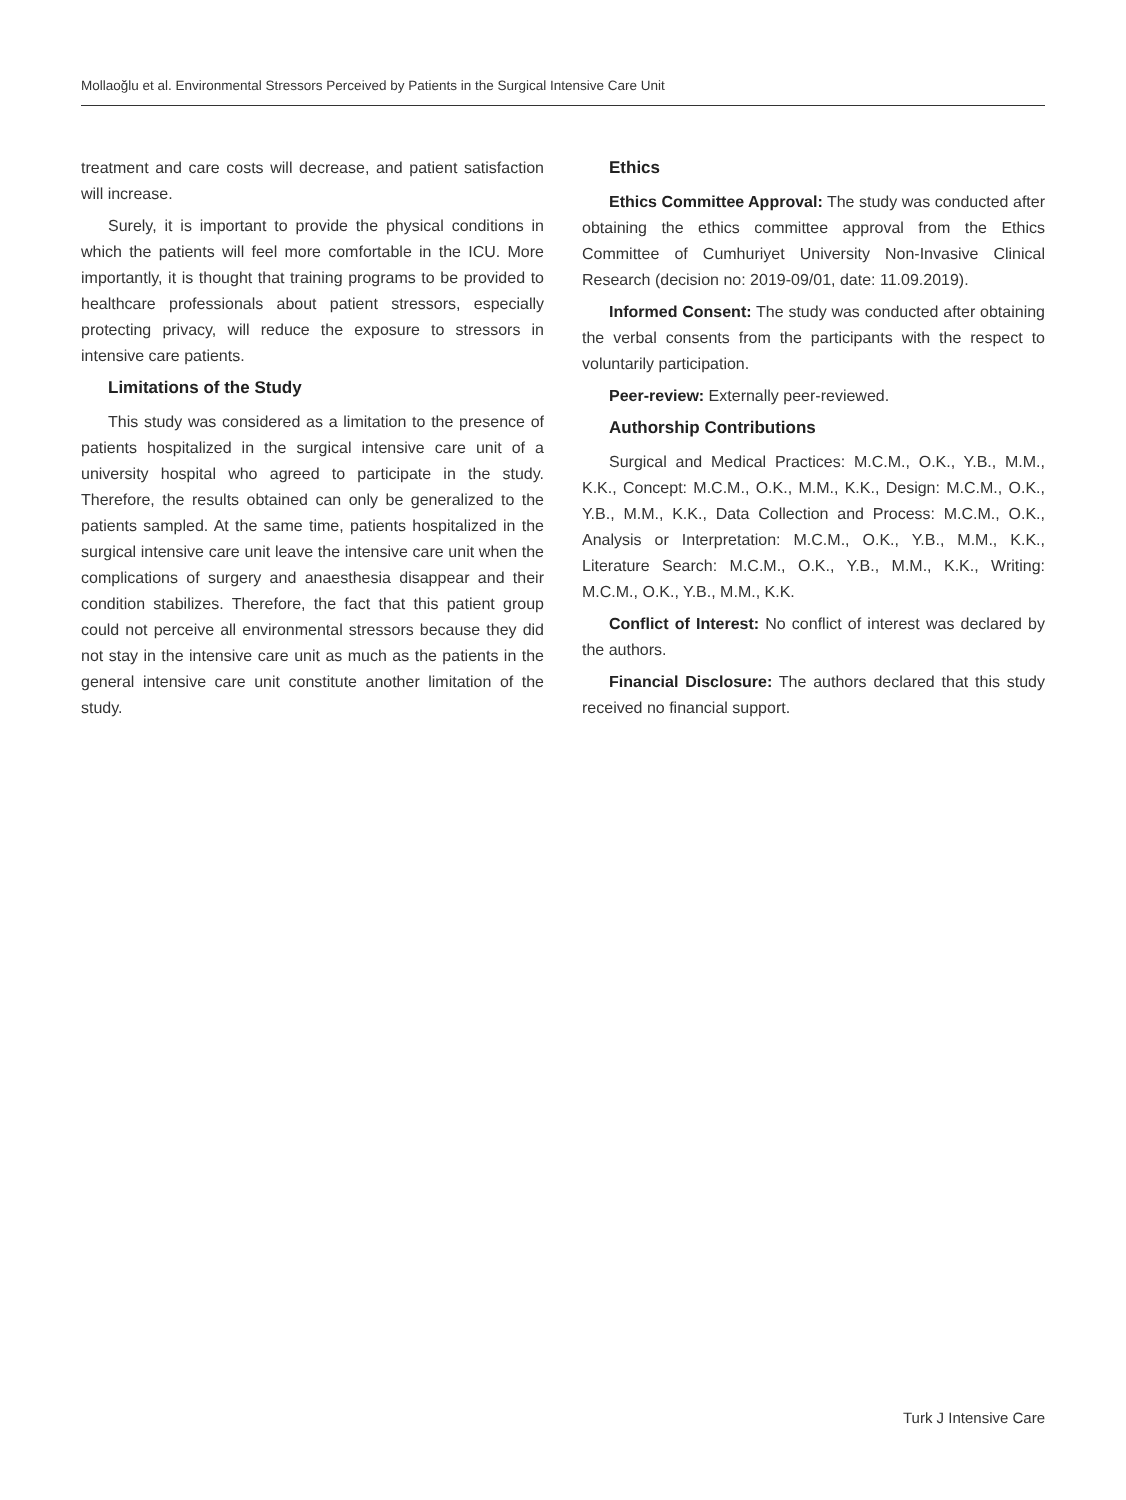Mollaoğlu et al. Environmental Stressors Perceived by Patients in the Surgical Intensive Care Unit
treatment and care costs will decrease, and patient satisfaction will increase.
Surely, it is important to provide the physical conditions in which the patients will feel more comfortable in the ICU. More importantly, it is thought that training programs to be provided to healthcare professionals about patient stressors, especially protecting privacy, will reduce the exposure to stressors in intensive care patients.
Limitations of the Study
This study was considered as a limitation to the presence of patients hospitalized in the surgical intensive care unit of a university hospital who agreed to participate in the study. Therefore, the results obtained can only be generalized to the patients sampled. At the same time, patients hospitalized in the surgical intensive care unit leave the intensive care unit when the complications of surgery and anaesthesia disappear and their condition stabilizes. Therefore, the fact that this patient group could not perceive all environmental stressors because they did not stay in the intensive care unit as much as the patients in the general intensive care unit constitute another limitation of the study.
Ethics
Ethics Committee Approval: The study was conducted after obtaining the ethics committee approval from the Ethics Committee of Cumhuriyet University Non-Invasive Clinical Research (decision no: 2019-09/01, date: 11.09.2019).
Informed Consent: The study was conducted after obtaining the verbal consents from the participants with the respect to voluntarily participation.
Peer-review: Externally peer-reviewed.
Authorship Contributions
Surgical and Medical Practices: M.C.M., O.K., Y.B., M.M., K.K., Concept: M.C.M., O.K., M.M., K.K., Design: M.C.M., O.K., Y.B., M.M., K.K., Data Collection and Process: M.C.M., O.K., Analysis or Interpretation: M.C.M., O.K., Y.B., M.M., K.K., Literature Search: M.C.M., O.K., Y.B., M.M., K.K., Writing: M.C.M., O.K., Y.B., M.M., K.K.
Conflict of Interest: No conflict of interest was declared by the authors.
Financial Disclosure: The authors declared that this study received no financial support.
Turk J Intensive Care